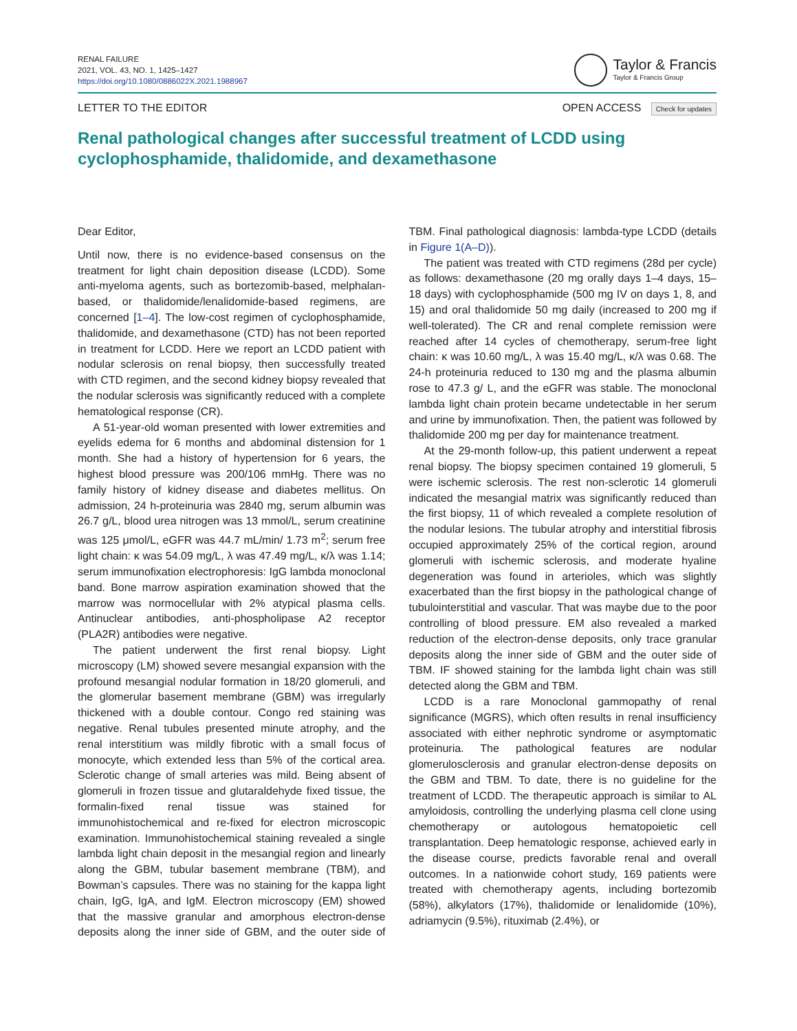RENAL FAILURE
2021, VOL. 43, NO. 1, 1425–1427
https://doi.org/10.1080/0886022X.2021.1988967
Taylor & Francis
Taylor & Francis Group
LETTER TO THE EDITOR OPEN ACCESS Check for updates
Renal pathological changes after successful treatment of LCDD using cyclophosphamide, thalidomide, and dexamethasone
Dear Editor,
Until now, there is no evidence-based consensus on the treatment for light chain deposition disease (LCDD). Some anti-myeloma agents, such as bortezomib-based, melphalan-based, or thalidomide/lenalidomide-based regimens, are concerned [1–4]. The low-cost regimen of cyclophosphamide, thalidomide, and dexamethasone (CTD) has not been reported in treatment for LCDD. Here we report an LCDD patient with nodular sclerosis on renal biopsy, then successfully treated with CTD regimen, and the second kidney biopsy revealed that the nodular sclerosis was significantly reduced with a complete hematological response (CR).
A 51-year-old woman presented with lower extremities and eyelids edema for 6 months and abdominal distension for 1 month. She had a history of hypertension for 6 years, the highest blood pressure was 200/106 mmHg. There was no family history of kidney disease and diabetes mellitus. On admission, 24 h-proteinuria was 2840 mg, serum albumin was 26.7 g/L, blood urea nitrogen was 13 mmol/L, serum creatinine was 125 μmol/L, eGFR was 44.7 mL/min/ 1.73 m<sup>2</sup>; serum free light chain: κ was 54.09 mg/L, λ was 47.49 mg/L, κ/λ was 1.14; serum immunofixation electrophoresis: IgG lambda monoclonal band. Bone marrow aspiration examination showed that the marrow was normocellular with 2% atypical plasma cells. Antinuclear antibodies, anti-phospholipase A2 receptor (PLA2R) antibodies were negative.
The patient underwent the first renal biopsy. Light microscopy (LM) showed severe mesangial expansion with the profound mesangial nodular formation in 18/20 glomeruli, and the glomerular basement membrane (GBM) was irregularly thickened with a double contour. Congo red staining was negative. Renal tubules presented minute atrophy, and the renal interstitium was mildly fibrotic with a small focus of monocyte, which extended less than 5% of the cortical area. Sclerotic change of small arteries was mild. Being absent of glomeruli in frozen tissue and glutaraldehyde fixed tissue, the formalin-fixed renal tissue was stained for immunohistochemical and re-fixed for electron microscopic examination. Immunohistochemical staining revealed a single lambda light chain deposit in the mesangial region and linearly along the GBM, tubular basement membrane (TBM), and Bowman’s capsules. There was no staining for the kappa light chain, IgG, IgA, and IgM. Electron microscopy (EM) showed that the massive granular and amorphous electron-dense deposits along the inner side of GBM, and the outer side of TBM. Final pathological diagnosis: lambda-type LCDD (details in Figure 1(A–D)).
The patient was treated with CTD regimens (28d per cycle) as follows: dexamethasone (20 mg orally days 1–4 days, 15–18 days) with cyclophosphamide (500 mg IV on days 1, 8, and 15) and oral thalidomide 50 mg daily (increased to 200 mg if well-tolerated). The CR and renal complete remission were reached after 14 cycles of chemotherapy, serum-free light chain: κ was 10.60 mg/L, λ was 15.40 mg/L, κ/λ was 0.68. The 24-h proteinuria reduced to 130 mg and the plasma albumin rose to 47.3 g/ L, and the eGFR was stable. The monoclonal lambda light chain protein became undetectable in her serum and urine by immunofixation. Then, the patient was followed by thalidomide 200 mg per day for maintenance treatment.
At the 29-month follow-up, this patient underwent a repeat renal biopsy. The biopsy specimen contained 19 glomeruli, 5 were ischemic sclerosis. The rest non-sclerotic 14 glomeruli indicated the mesangial matrix was significantly reduced than the first biopsy, 11 of which revealed a complete resolution of the nodular lesions. The tubular atrophy and interstitial fibrosis occupied approximately 25% of the cortical region, around glomeruli with ischemic sclerosis, and moderate hyaline degeneration was found in arterioles, which was slightly exacerbated than the first biopsy in the pathological change of tubulointerstitial and vascular. That was maybe due to the poor controlling of blood pressure. EM also revealed a marked reduction of the electron-dense deposits, only trace granular deposits along the inner side of GBM and the outer side of TBM. IF showed staining for the lambda light chain was still detected along the GBM and TBM.
LCDD is a rare Monoclonal gammopathy of renal significance (MGRS), which often results in renal insufficiency associated with either nephrotic syndrome or asymptomatic proteinuria. The pathological features are nodular glomerulosclerosis and granular electron-dense deposits on the GBM and TBM. To date, there is no guideline for the treatment of LCDD. The therapeutic approach is similar to AL amyloidosis, controlling the underlying plasma cell clone using chemotherapy or autologous hematopoietic cell transplantation. Deep hematologic response, achieved early in the disease course, predicts favorable renal and overall outcomes. In a nationwide cohort study, 169 patients were treated with chemotherapy agents, including bortezomib (58%), alkylators (17%), thalidomide or lenalidomide (10%), adriamycin (9.5%), rituximab (2.4%), or